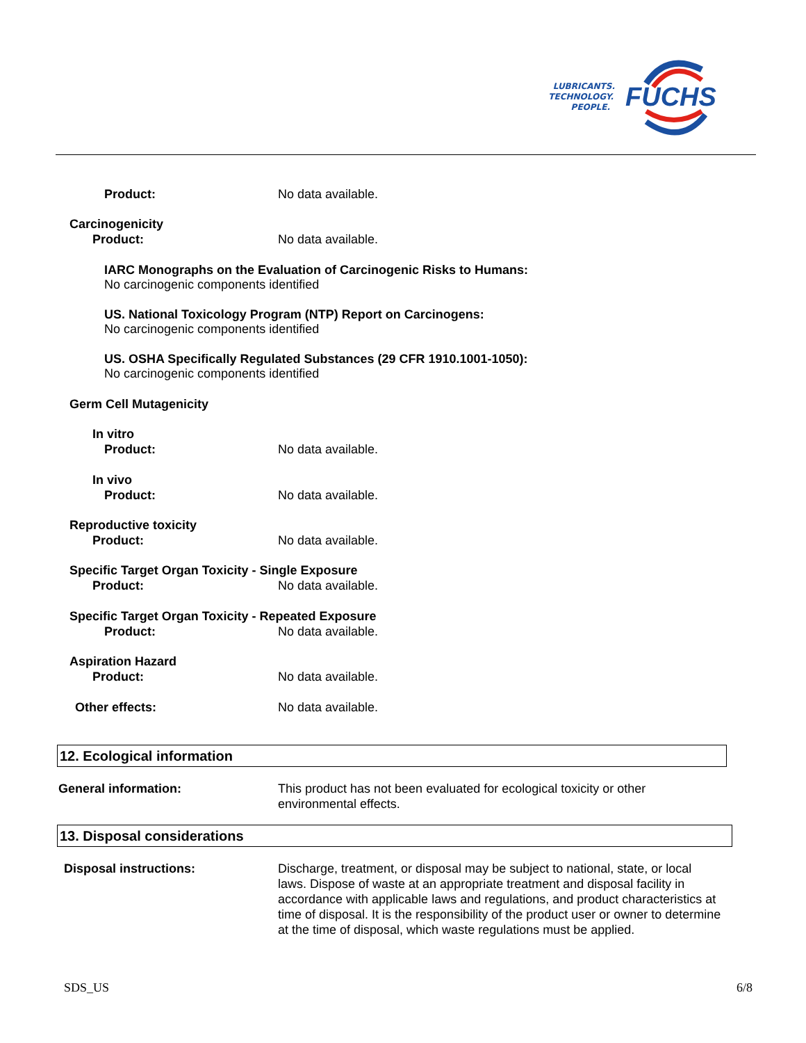FUCHS
LUBRICANTS.
TECHNOLOGY.
PEOPLE.
Product: No data available.
Carcinogenicity
Product: No data available.
IARC Monographs on the Evaluation of Carcinogenic Risks to Humans:
No carcinogenic components identified
US. National Toxicology Program (NTP) Report on Carcinogens:
No carcinogenic components identified
US. OSHA Specifically Regulated Substances (29 CFR 1910.1001-1050):
No carcinogenic components identified
Germ Cell Mutagenicity
In vitro
Product: No data available.
In vivo
Product: No data available.
Reproductive toxicity
Product: No data available.
Specific Target Organ Toxicity - Single Exposure
Product: No data available.
Specific Target Organ Toxicity - Repeated Exposure
Product: No data available.
Aspiration Hazard
Product: No data available.
Other effects: No data available.
12. Ecological information
General information: This product has not been evaluated for ecological toxicity or other environmental effects.
13. Disposal considerations
Disposal instructions: Discharge, treatment, or disposal may be subject to national, state, or local laws. Dispose of waste at an appropriate treatment and disposal facility in accordance with applicable laws and regulations, and product characteristics at time of disposal. It is the responsibility of the product user or owner to determine at the time of disposal, which waste regulations must be applied.
SDS_US 6/8